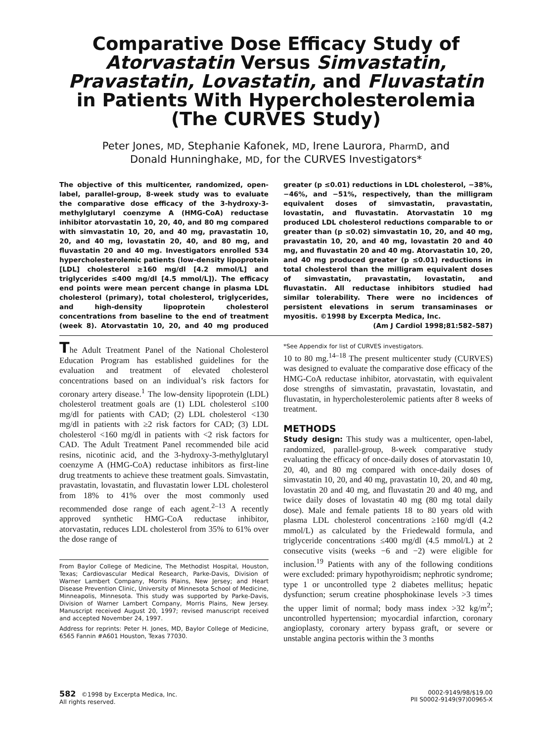Comparative Dose Efficacy Study of Atorvastatin Versus Simvastatin, Pravastatin, Lovastatin, and Fluvastatin in Patients With Hypercholesterolemia (The CURVES Study)
Peter Jones, MD, Stephanie Kafonek, MD, Irene Laurora, PharmD, and
Donald Hunninghake, MD, for the CURVES Investigators*
The objective of this multicenter, randomized, open-label, parallel-group, 8-week study was to evaluate the comparative dose efficacy of the 3-hydroxy-3-methylglutaryl coenzyme A (HMG-CoA) reductase inhibitor atorvastatin 10, 20, 40, and 80 mg compared with simvastatin 10, 20, and 40 mg, pravastatin 10, 20, and 40 mg, lovastatin 20, 40, and 80 mg, and fluvastatin 20 and 40 mg. Investigators enrolled 534 hypercholesterolemic patients (low-density lipoprotein [LDL] cholesterol ≥160 mg/dl [4.2 mmol/L] and triglycerides ≤400 mg/dl [4.5 mmol/L]). The efficacy end points were mean percent change in plasma LDL cholesterol (primary), total cholesterol, triglycerides, and high-density lipoprotein cholesterol concentrations from baseline to the end of treatment (week 8). Atorvastatin 10, 20, and 40 mg produced greater (p ≤0.01) reductions in LDL cholesterol, −38%, −46%, and −51%, respectively, than the milligram equivalent doses of simvastatin, pravastatin, lovastatin, and fluvastatin. Atorvastatin 10 mg produced LDL cholesterol reductions comparable to or greater than (p ≤0.02) simvastatin 10, 20, and 40 mg, pravastatin 10, 20, and 40 mg, lovastatin 20 and 40 mg, and fluvastatin 20 and 40 mg. Atorvastatin 10, 20, and 40 mg produced greater (p ≤0.01) reductions in total cholesterol than the milligram equivalent doses of simvastatin, pravastatin, lovastatin, and fluvastatin. All reductase inhibitors studied had similar tolerability. There were no incidences of persistent elevations in serum transaminases or myositis. ©1998 by Excerpta Medica, Inc.
(Am J Cardiol 1998;81:582–587)
The Adult Treatment Panel of the National Cholesterol Education Program has established guidelines for the evaluation and treatment of elevated cholesterol concentrations based on an individual’s risk factors for coronary artery disease.<sup>1</sup> The low-density lipoprotein (LDL) cholesterol treatment goals are (1) LDL cholesterol ≤100 mg/dl for patients with CAD; (2) LDL cholesterol <130 mg/dl in patients with ≥2 risk factors for CAD; (3) LDL cholesterol <160 mg/dl in patients with <2 risk factors for CAD. The Adult Treatment Panel recommended bile acid resins, nicotinic acid, and the 3-hydroxy-3-methylglutaryl coenzyme A (HMG-CoA) reductase inhibitors as first-line drug treatments to achieve these treatment goals. Simvastatin, pravastatin, lovastatin, and fluvastatin lower LDL cholesterol from 18% to 41% over the most commonly used recommended dose range of each agent.<sup>2–13</sup> A recently approved synthetic HMG-CoA reductase inhibitor, atorvastatin, reduces LDL cholesterol from 35% to 61% over the dose range of
From Baylor College of Medicine, The Methodist Hospital, Houston, Texas; Cardiovascular Medical Research, Parke-Davis, Division of Warner Lambert Company, Morris Plains, New Jersey; and Heart Disease Prevention Clinic, University of Minnesota School of Medicine, Minneapolis, Minnesota. This study was supported by Parke-Davis, Division of Warner Lambert Company, Morris Plains, New Jersey. Manuscript received August 20, 1997; revised manuscript received and accepted November 24, 1997.
Address for reprints: Peter H. Jones, MD, Baylor College of Medicine, 6565 Fannin #A601 Houston, Texas 77030.
*See Appendix for list of CURVES investigators.
10 to 80 mg.<sup>14–18</sup> The present multicenter study (CURVES) was designed to evaluate the comparative dose efficacy of the HMG-CoA reductase inhibitor, atorvastatin, with equivalent dose strengths of simvastatin, pravastatin, lovastatin, and fluvastatin, in hypercholesterolemic patients after 8 weeks of treatment.
METHODS
Study design: This study was a multicenter, open-label, randomized, parallel-group, 8-week comparative study evaluating the efficacy of once-daily doses of atorvastatin 10, 20, 40, and 80 mg compared with once-daily doses of simvastatin 10, 20, and 40 mg, pravastatin 10, 20, and 40 mg, lovastatin 20 and 40 mg, and fluvastatin 20 and 40 mg, and twice daily doses of lovastatin 40 mg (80 mg total daily dose). Male and female patients 18 to 80 years old with plasma LDL cholesterol concentrations ≥160 mg/dl (4.2 mmol/L) as calculated by the Friedewald formula, and triglyceride concentrations ≤400 mg/dl (4.5 mmol/L) at 2 consecutive visits (weeks −6 and −2) were eligible for inclusion.<sup>19</sup> Patients with any of the following conditions were excluded: primary hypothyroidism; nephrotic syndrome; type 1 or uncontrolled type 2 diabetes mellitus; hepatic dysfunction; serum creatine phosphokinase levels >3 times the upper limit of normal; body mass index >32 kg/m<sup>2</sup>; uncontrolled hypertension; myocardial infarction, coronary angioplasty, coronary artery bypass graft, or severe or unstable angina pectoris within the 3 months
582 ©1998 by Excerpta Medica, Inc.
All rights reserved.
0002-9149/98/$19.00
PII S0002-9149(97)00965-X